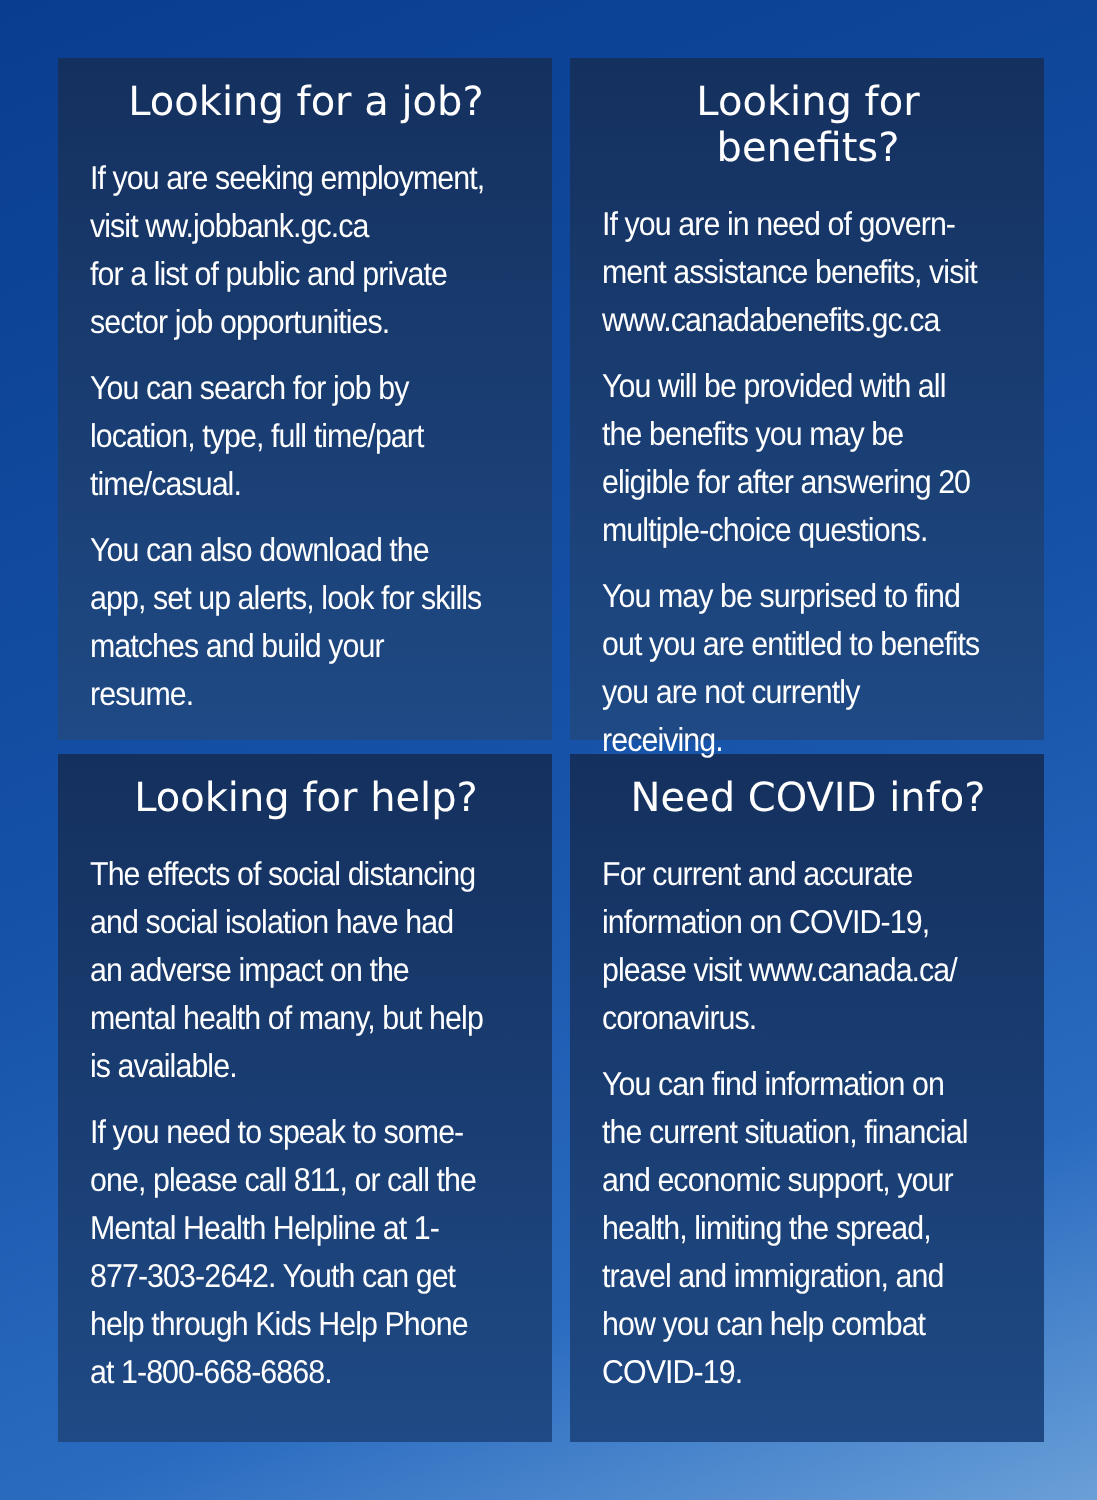Looking for a job?
If you are seeking employment, visit ww.jobbank.gc.ca
for a list of public and private sector job opportunities.
You can search for job by location, type, full time/part time/casual.
You can also download the app, set up alerts, look for skills matches and build your resume.
Looking for benefits?
If you are in need of govern-ment assistance benefits, visit www.canadabenefits.gc.ca
You will be provided with all the benefits you may be eligible for after answering 20 multiple-choice questions.
You may be surprised to find out you are entitled to benefits you are not currently receiving.
Looking for help?
The effects of social distancing and social isolation have had an adverse impact on the mental health of many, but help is available.
If you need to speak to some-one, please call 811, or call the Mental Health Helpline at 1-877-303-2642. Youth can get help through Kids Help Phone at 1-800-668-6868.
Need COVID info?
For current and accurate information on COVID-19, please visit www.canada.ca/ coronavirus.
You can find information on the current situation, financial and economic support, your health, limiting the spread, travel and immigration, and how you can help combat COVID-19.